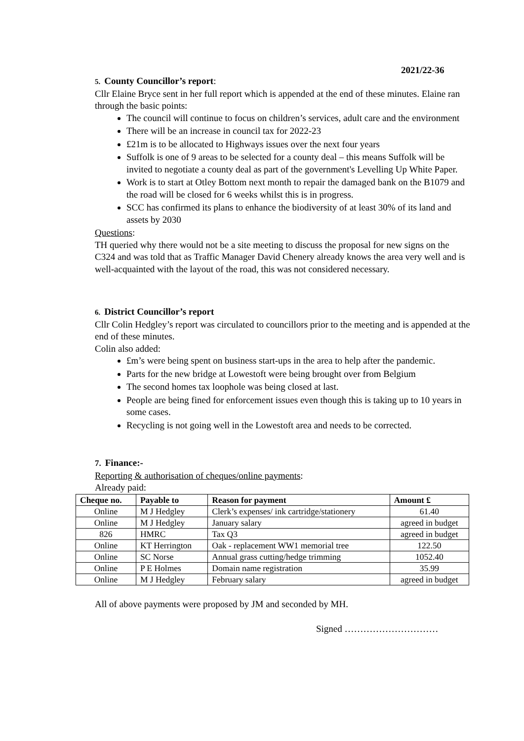2021/22-36
5. County Councillor’s report:
Cllr Elaine Bryce sent in her full report which is appended at the end of these minutes. Elaine ran through the basic points:
The council will continue to focus on children’s services, adult care and the environment
There will be an increase in council tax for 2022-23
£21m is to be allocated to Highways issues over the next four years
Suffolk is one of 9 areas to be selected for a county deal – this means Suffolk will be invited to negotiate a county deal as part of the government's Levelling Up White Paper.
Work is to start at Otley Bottom next month to repair the damaged bank on the B1079 and the road will be closed for 6 weeks whilst this is in progress.
SCC has confirmed its plans to enhance the biodiversity of at least 30% of its land and assets by 2030
Questions:
TH queried why there would not be a site meeting to discuss the proposal for new signs on the C324 and was told that as Traffic Manager David Chenery already knows the area very well and is well-acquainted with the layout of the road, this was not considered necessary.
6. District Councillor’s report
Cllr Colin Hedgley’s report was circulated to councillors prior to the meeting and is appended at the end of these minutes.
Colin also added:
£m’s were being spent on business start-ups in the area to help after the pandemic.
Parts for the new bridge at Lowestoft were being brought over from Belgium
The second homes tax loophole was being closed at last.
People are being fined for enforcement issues even though this is taking up to 10 years in some cases.
Recycling is not going well in the Lowestoft area and needs to be corrected.
7. Finance:-
Reporting & authorisation of cheques/online payments:
Already paid:
| Cheque no. | Payable to | Reason for payment | Amount £ |
| --- | --- | --- | --- |
| Online | M J Hedgley | Clerk’s expenses/ ink cartridge/stationery | 61.40 |
| Online | M J Hedgley | January salary | agreed in budget |
| 826 | HMRC | Tax Q3 | agreed in budget |
| Online | KT Herrington | Oak - replacement WW1 memorial tree | 122.50 |
| Online | SC Norse | Annual grass cutting/hedge trimming | 1052.40 |
| Online | P E Holmes | Domain name registration | 35.99 |
| Online | M J Hedgley | February salary | agreed in budget |
All of above payments were proposed by JM and seconded by MH.
Signed …………………………